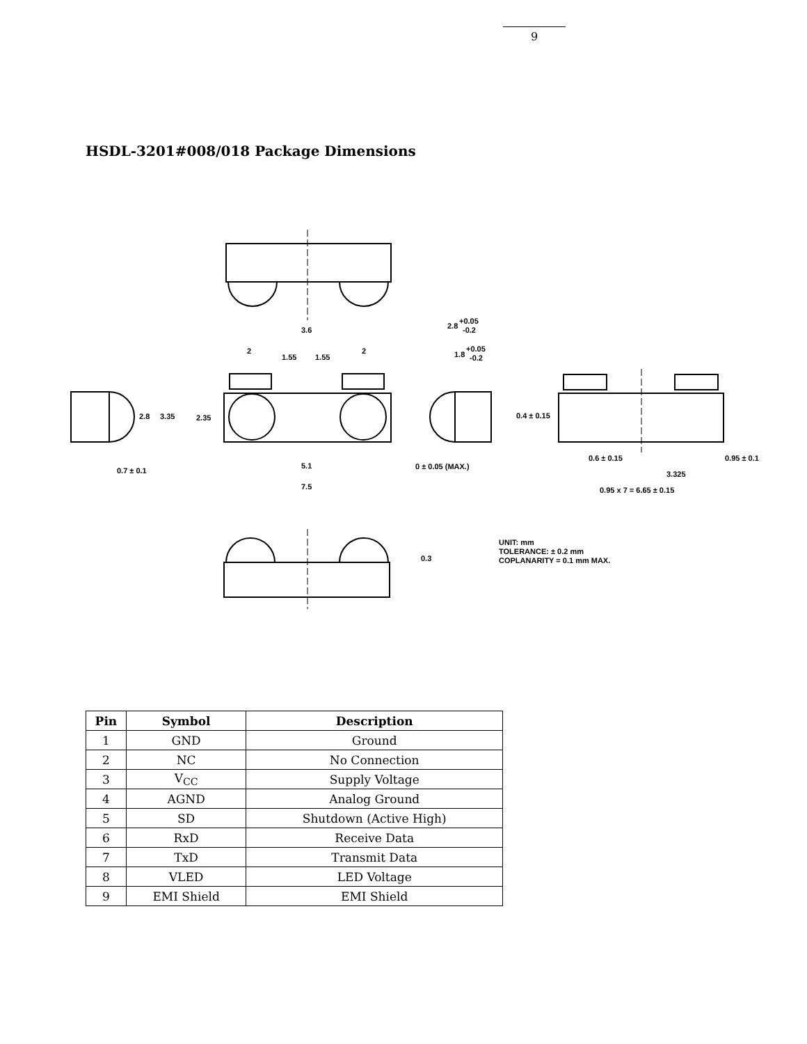9
HSDL-3201#008/018 Package Dimensions
3.6
2
2
1.55
1.55
2.8
3.35
2.35
0.7 ± 0.1
5.1
7.5
2.8
+0.05
-0.2
1.8
+0.05
-0.2
0 ± 0.05 (MAX.)
0.4 ± 0.15
0.6 ± 0.15
0.95 ± 0.1
3.325
0.95 x 7 = 6.65 ± 0.15
0.3
UNIT: mm
TOLERANCE: ± 0.2 mm
COPLANARITY = 0.1 mm MAX.
| Pin | Symbol | Description |
| --- | --- | --- |
| 1 | GND | Ground |
| 2 | NC | No Connection |
| 3 | V<sub>CC</sub> | Supply Voltage |
| 4 | AGND | Analog Ground |
| 5 | SD | Shutdown (Active High) |
| 6 | RxD | Receive Data |
| 7 | TxD | Transmit Data |
| 8 | VLED | LED Voltage |
| 9 | EMI Shield | EMI Shield |